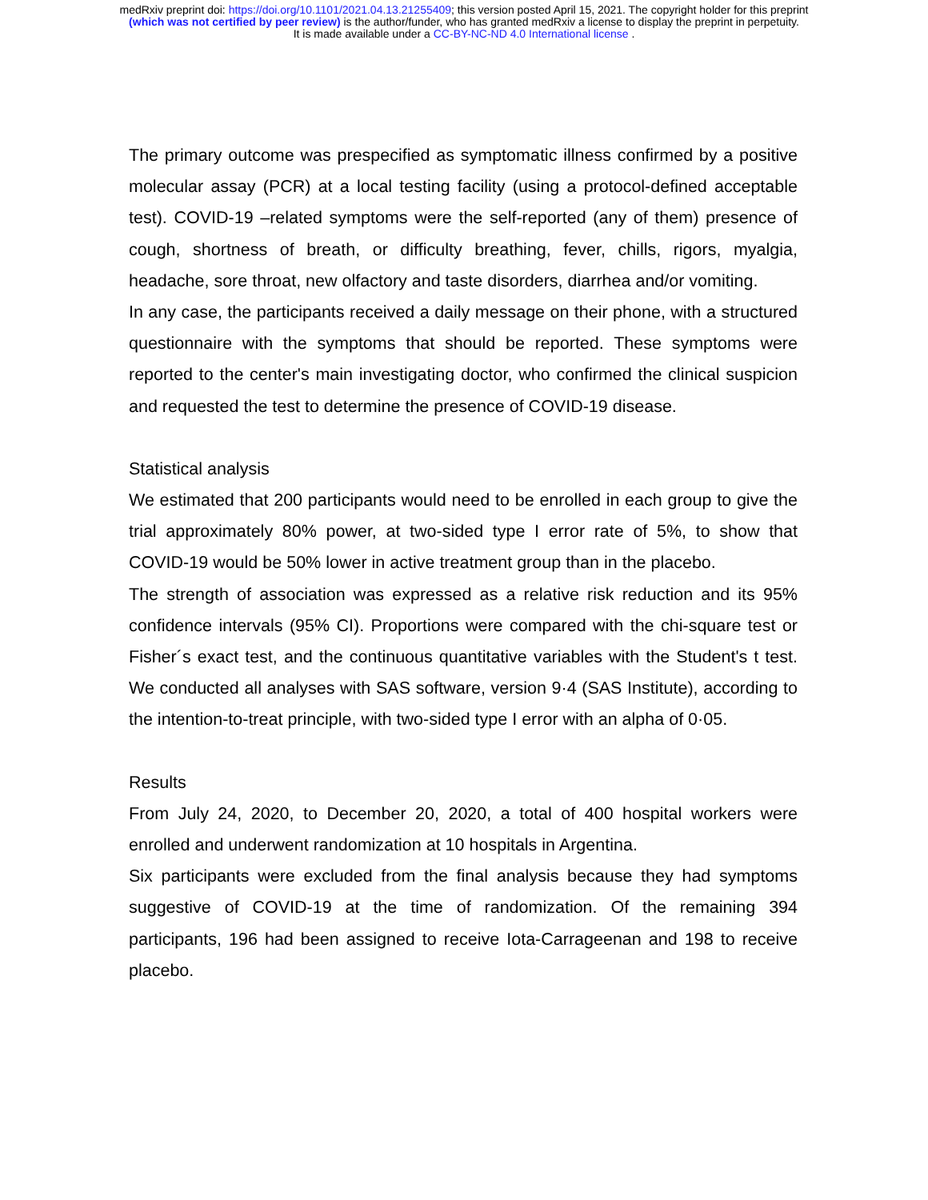medRxiv preprint doi: https://doi.org/10.1101/2021.04.13.21255409; this version posted April 15, 2021. The copyright holder for this preprint
(which was not certified by peer review) is the author/funder, who has granted medRxiv a license to display the preprint in perpetuity.
It is made available under a CC-BY-NC-ND 4.0 International license .
The primary outcome was prespecified as symptomatic illness confirmed by a positive molecular assay (PCR) at a local testing facility (using a protocol-defined acceptable test). COVID-19 –related symptoms were the self-reported (any of them) presence of cough, shortness of breath, or difficulty breathing, fever, chills, rigors, myalgia, headache, sore throat, new olfactory and taste disorders, diarrhea and/or vomiting.
In any case, the participants received a daily message on their phone, with a structured questionnaire with the symptoms that should be reported. These symptoms were reported to the center's main investigating doctor, who confirmed the clinical suspicion and requested the test to determine the presence of COVID-19 disease.
Statistical analysis
We estimated that 200 participants would need to be enrolled in each group to give the trial approximately 80% power, at two-sided type I error rate of 5%, to show that COVID-19 would be 50% lower in active treatment group than in the placebo.
The strength of association was expressed as a relative risk reduction and its 95% confidence intervals (95% CI). Proportions were compared with the chi-square test or Fisher´s exact test, and the continuous quantitative variables with the Student's t test. We conducted all analyses with SAS software, version 9·4 (SAS Institute), according to the intention-to-treat principle, with two-sided type I error with an alpha of 0·05.
Results
From July 24, 2020, to December 20, 2020, a total of 400 hospital workers were enrolled and underwent randomization at 10 hospitals in Argentina.
Six participants were excluded from the final analysis because they had symptoms suggestive of COVID-19 at the time of randomization. Of the remaining 394 participants, 196 had been assigned to receive Iota-Carrageenan and 198 to receive placebo.